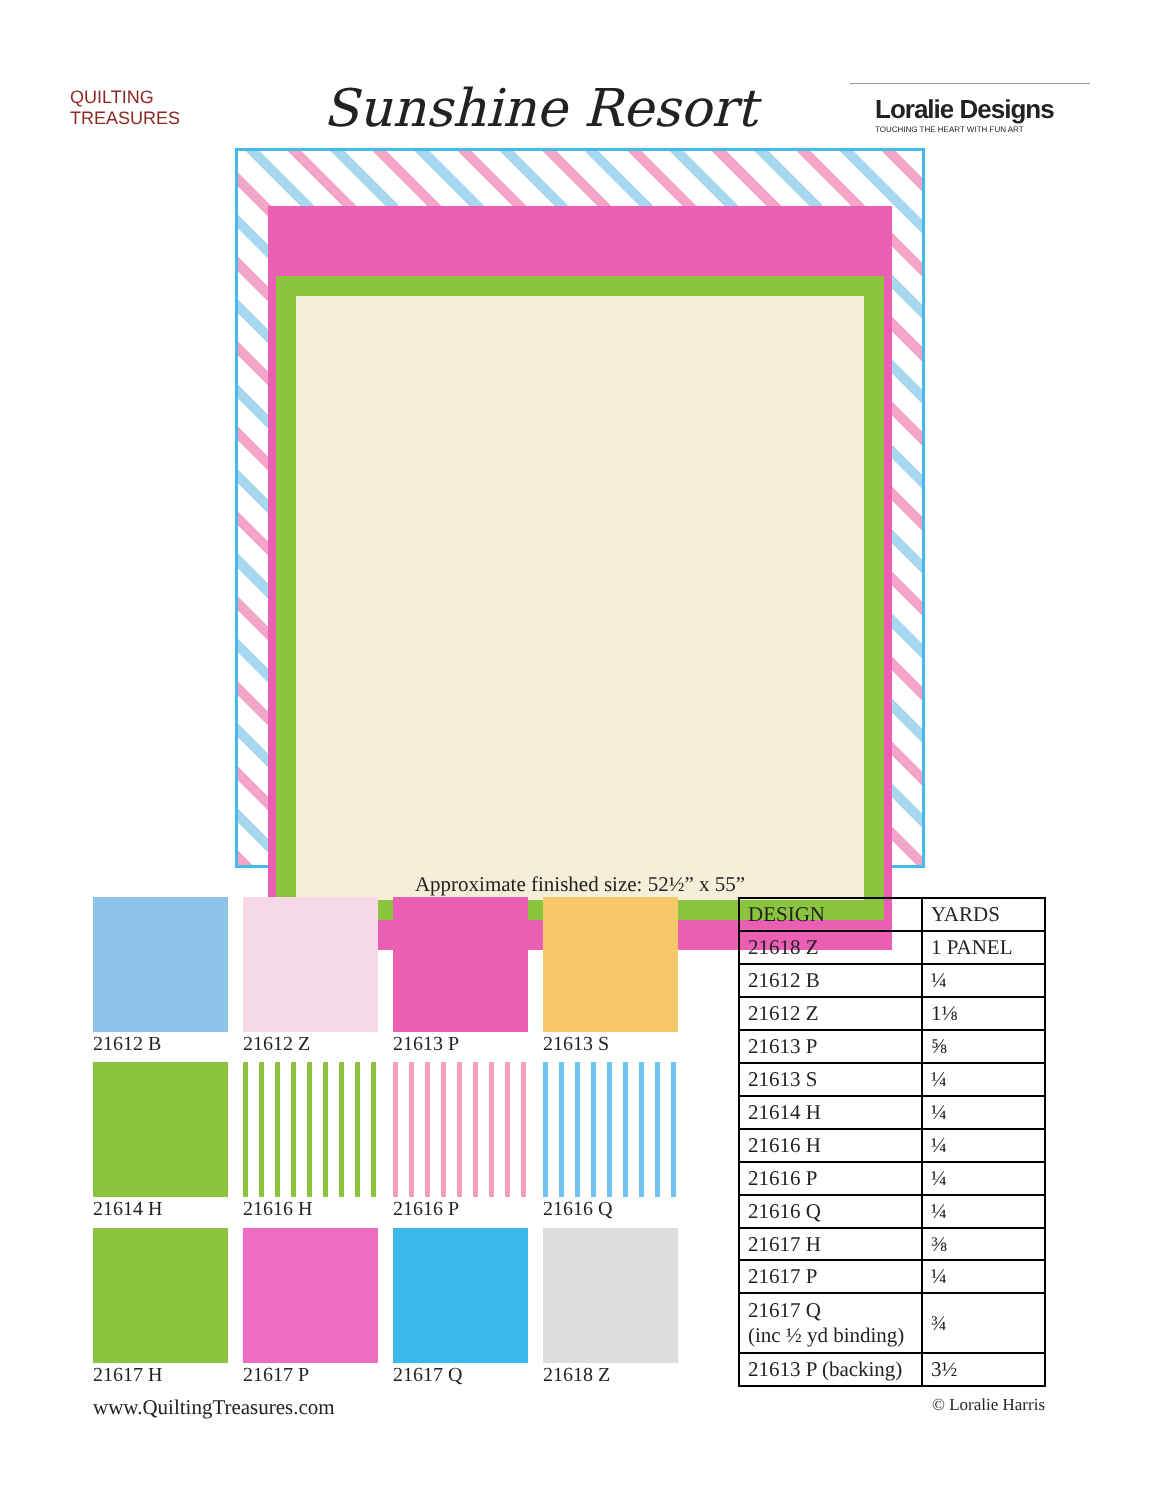QUILTING TREASURES
Sunshine Resort
Loralie Designs
TOUCHING THE HEART WITH FUN ART
Approximate finished size: 52½” x 55”
21612 B
21612 Z
21613 P
21613 S
21614 H
21616 H
21616 P
21616 Q
21617 H
21617 P
21617 Q
21618 Z
| DESIGN | YARDS |
| --- | --- |
| 21618 Z | 1 PANEL |
| 21612 B | ¼ |
| 21612 Z | 1⅛ |
| 21613 P | ⅝ |
| 21613 S | ¼ |
| 21614 H | ¼ |
| 21616 H | ¼ |
| 21616 P | ¼ |
| 21616 Q | ¼ |
| 21617 H | ⅜ |
| 21617 P | ¼ |
| 21617 Q (inc ½ yd binding) | ¾ |
| 21613 P (backing) | 3½ |
www.QuiltingTreasures.com
© Loralie Harris